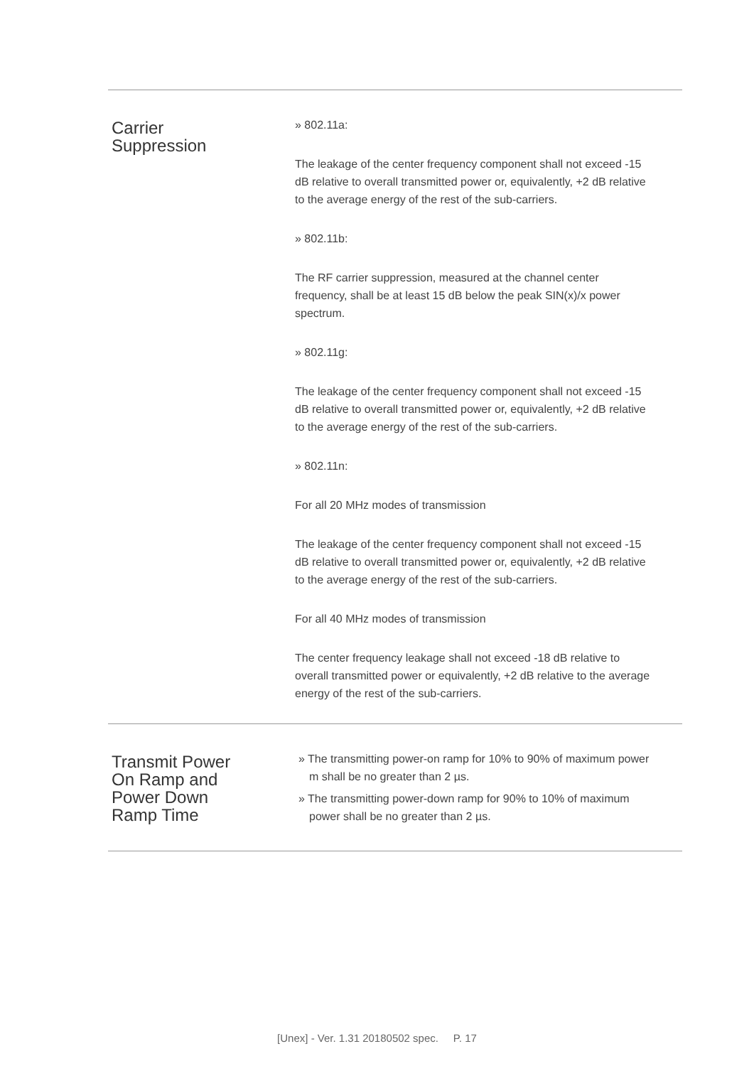| Carrier Suppression | » 802.11a: The leakage of the center frequency component shall not exceed -15 dB relative to overall transmitted power or, equivalently, +2 dB relative to the average energy of the rest of the sub-carriers. » 802.11b: The RF carrier suppression, measured at the channel center frequency, shall be at least 15 dB below the peak SIN(x)/x power spectrum. » 802.11g: The leakage of the center frequency component shall not exceed -15 dB relative to overall transmitted power or, equivalently, +2 dB relative to the average energy of the rest of the sub-carriers. » 802.11n: For all 20 MHz modes of transmission The leakage of the center frequency component shall not exceed -15 dB relative to overall transmitted power or, equivalently, +2 dB relative to the average energy of the rest of the sub-carriers. For all 40 MHz modes of transmission The center frequency leakage shall not exceed -18 dB relative to overall transmitted power or equivalently, +2 dB relative to the average energy of the rest of the sub-carriers. |
| Transmit Power On Ramp and Power Down Ramp Time | » The transmitting power-on ramp for 10% to 90% of maximum power m shall be no greater than 2 µs. » The transmitting power-down ramp for 90% to 10% of maximum power shall be no greater than 2 µs. |
[Unex] - Ver. 1.31 20180502 spec. P. 17